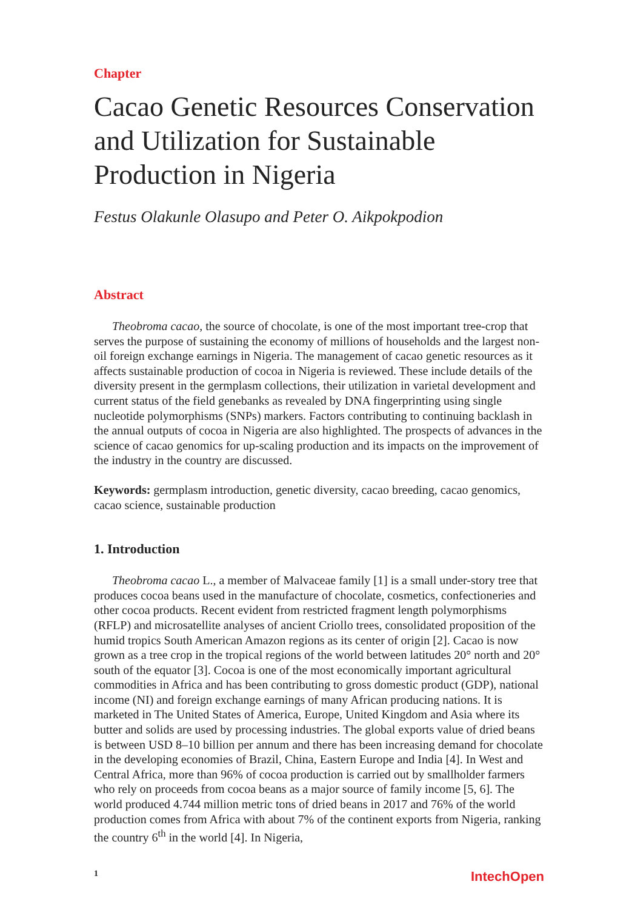Chapter
Cacao Genetic Resources Conservation and Utilization for Sustainable Production in Nigeria
Festus Olakunle Olasupo and Peter O. Aikpokpodion
Abstract
Theobroma cacao, the source of chocolate, is one of the most important tree-crop that serves the purpose of sustaining the economy of millions of households and the largest non-oil foreign exchange earnings in Nigeria. The management of cacao genetic resources as it affects sustainable production of cocoa in Nigeria is reviewed. These include details of the diversity present in the germplasm collections, their utilization in varietal development and current status of the field genebanks as revealed by DNA fingerprinting using single nucleotide polymorphisms (SNPs) markers. Factors contributing to continuing backlash in the annual outputs of cocoa in Nigeria are also highlighted. The prospects of advances in the science of cacao genomics for up-scaling production and its impacts on the improvement of the industry in the country are discussed.
Keywords: germplasm introduction, genetic diversity, cacao breeding, cacao genomics, cacao science, sustainable production
1. Introduction
Theobroma cacao L., a member of Malvaceae family [1] is a small under-story tree that produces cocoa beans used in the manufacture of chocolate, cosmetics, confectioneries and other cocoa products. Recent evident from restricted fragment length polymorphisms (RFLP) and microsatellite analyses of ancient Criollo trees, consolidated proposition of the humid tropics South American Amazon regions as its center of origin [2]. Cacao is now grown as a tree crop in the tropical regions of the world between latitudes 20° north and 20° south of the equator [3]. Cocoa is one of the most economically important agricultural commodities in Africa and has been contributing to gross domestic product (GDP), national income (NI) and foreign exchange earnings of many African producing nations. It is marketed in The United States of America, Europe, United Kingdom and Asia where its butter and solids are used by processing industries. The global exports value of dried beans is between USD 8–10 billion per annum and there has been increasing demand for chocolate in the developing economies of Brazil, China, Eastern Europe and India [4]. In West and Central Africa, more than 96% of cocoa production is carried out by smallholder farmers who rely on proceeds from cocoa beans as a major source of family income [5, 6]. The world produced 4.744 million metric tons of dried beans in 2017 and 76% of the world production comes from Africa with about 7% of the continent exports from Nigeria, ranking the country 6<sup>th</sup> in the world [4]. In Nigeria,
1 IntechOpen